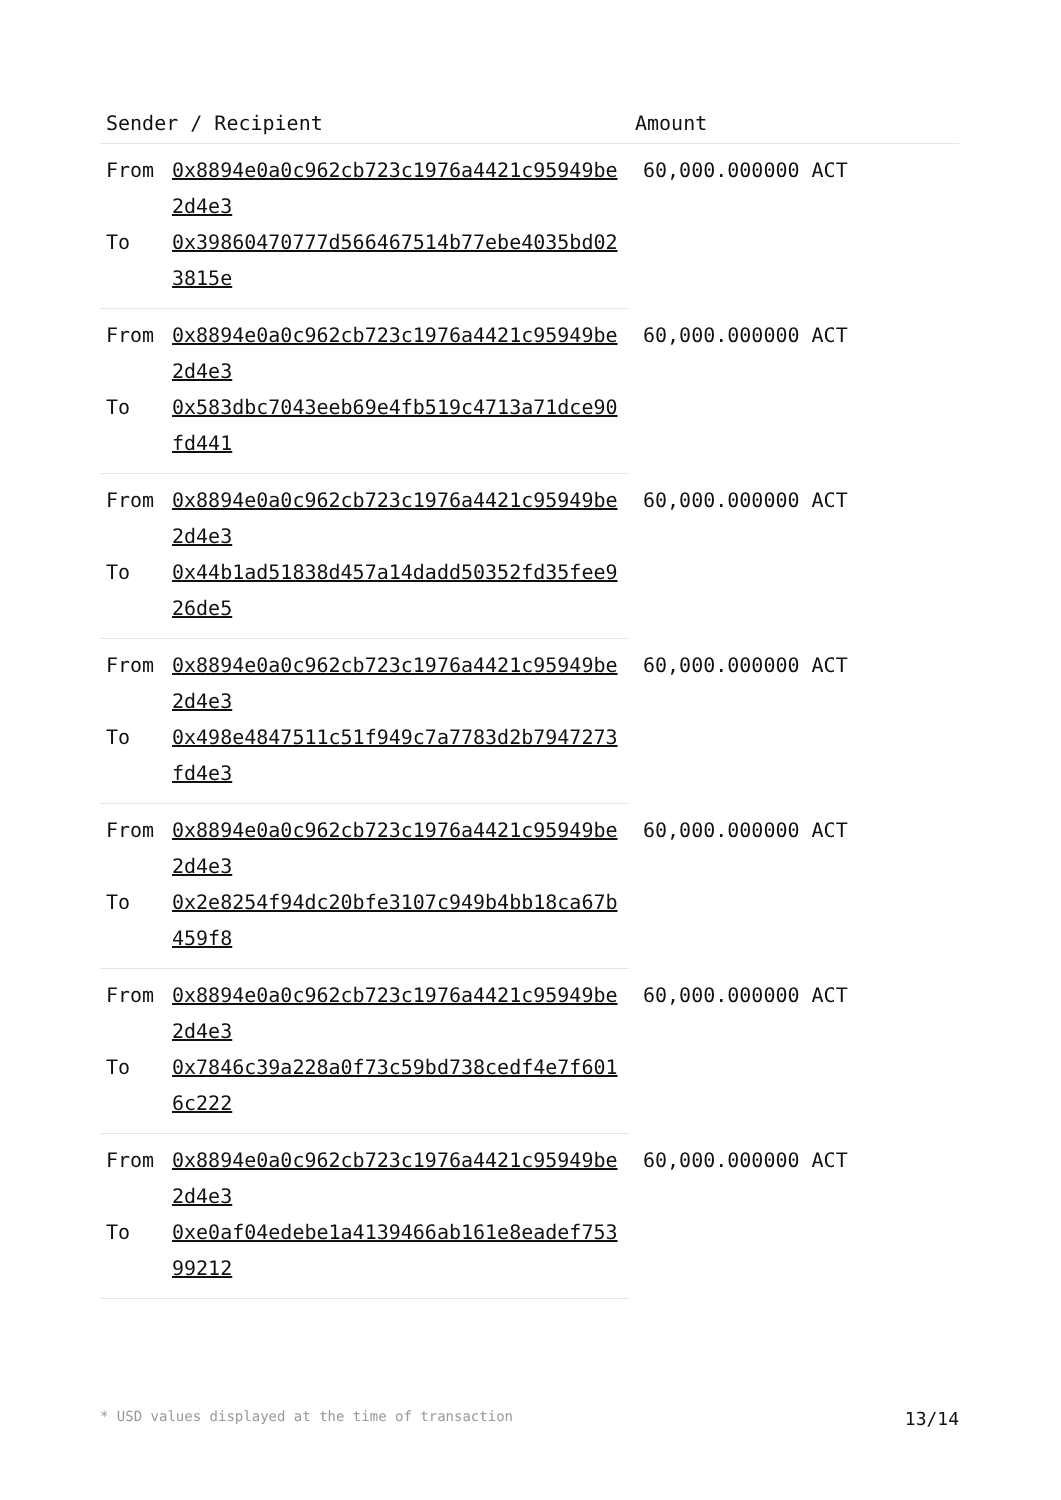| Sender / Recipient | | Amount |
| --- | --- | --- |
| From | 0x8894e0a0c962cb723c1976a4421c95949be2d4e3 | 60,000.000000 ACT |
| To | 0x39860470777d566467514b77ebe4035bd023815e | |
| From | 0x8894e0a0c962cb723c1976a4421c95949be2d4e3 | 60,000.000000 ACT |
| To | 0x583dbc7043eeb69e4fb519c4713a71dce90fd441 | |
| From | 0x8894e0a0c962cb723c1976a4421c95949be2d4e3 | 60,000.000000 ACT |
| To | 0x44b1ad51838d457a14dadd50352fd35fee926de5 | |
| From | 0x8894e0a0c962cb723c1976a4421c95949be2d4e3 | 60,000.000000 ACT |
| To | 0x498e4847511c51f949c7a7783d2b7947273fd4e3 | |
| From | 0x8894e0a0c962cb723c1976a4421c95949be2d4e3 | 60,000.000000 ACT |
| To | 0x2e8254f94dc20bfe3107c949b4bb18ca67b459f8 | |
| From | 0x8894e0a0c962cb723c1976a4421c95949be2d4e3 | 60,000.000000 ACT |
| To | 0x7846c39a228a0f73c59bd738cedf4e7f6016c222 | |
| From | 0x8894e0a0c962cb723c1976a4421c95949be2d4e3 | 60,000.000000 ACT |
| To | 0xe0af04edebe1a4139466ab161e8eadef75399212 | |
* USD values displayed at the time of transaction 13/14